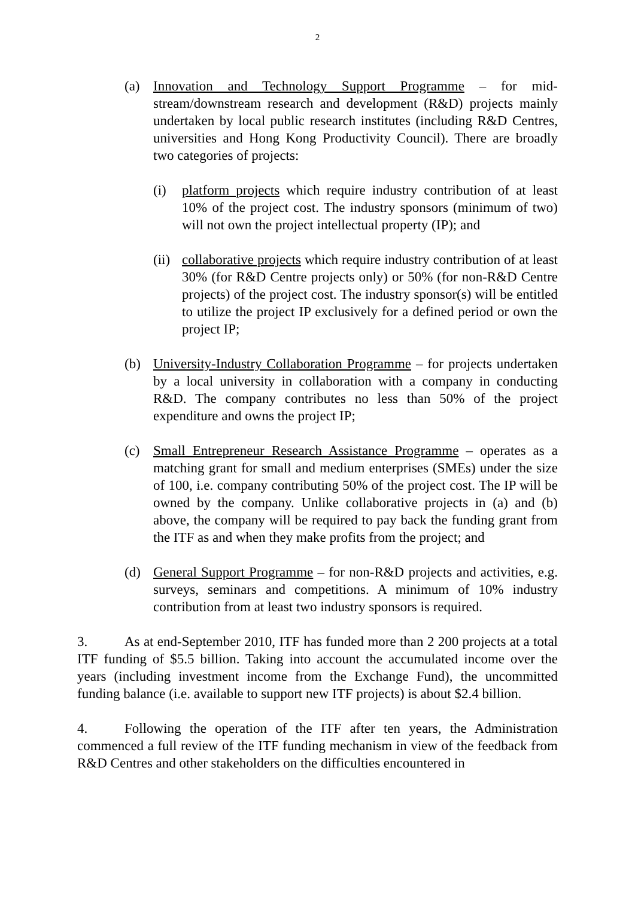2
(a) Innovation and Technology Support Programme – for mid-stream/downstream research and development (R&D) projects mainly undertaken by local public research institutes (including R&D Centres, universities and Hong Kong Productivity Council). There are broadly two categories of projects:
(i) platform projects which require industry contribution of at least 10% of the project cost. The industry sponsors (minimum of two) will not own the project intellectual property (IP); and
(ii)
collaborative projects which require industry contribution of at least 30% (for R&D Centre projects only) or 50% (for non-R&D Centre projects) of the project cost. The industry sponsor(s) will be entitled to utilize the project IP exclusively for a defined period or own the project IP;
(b) University-Industry Collaboration Programme – for projects undertaken by a local university in collaboration with a company in conducting R&D. The company contributes no less than 50% of the project expenditure and owns the project IP;
(c) Small Entrepreneur Research Assistance Programme – operates as a matching grant for small and medium enterprises (SMEs) under the size of 100, i.e. company contributing 50% of the project cost. The IP will be owned by the company. Unlike collaborative projects in (a) and (b) above, the company will be required to pay back the funding grant from the ITF as and when they make profits from the project; and
(d) General Support Programme – for non-R&D projects and activities, e.g. surveys, seminars and competitions. A minimum of 10% industry contribution from at least two industry sponsors is required.
3. As at end-September 2010, ITF has funded more than 2 200 projects at a total ITF funding of $5.5 billion. Taking into account the accumulated income over the years (including investment income from the Exchange Fund), the uncommitted funding balance (i.e. available to support new ITF projects) is about $2.4 billion.
4. Following the operation of the ITF after ten years, the Administration commenced a full review of the ITF funding mechanism in view of the feedback from R&D Centres and other stakeholders on the difficulties encountered in